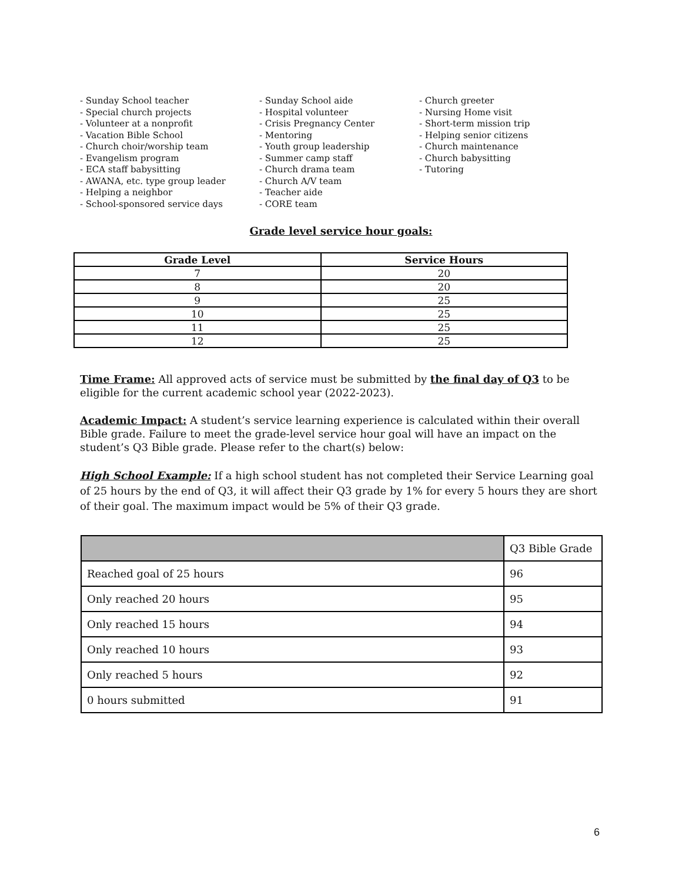- Sunday School teacher - Special church projects - Volunteer at a nonprofit - Vacation Bible School - Church choir/worship team - Evangelism program - ECA staff babysitting - AWANA, etc. type group leader - Helping a neighbor - School-sponsored service days
- Sunday School aide - Hospital volunteer - Crisis Pregnancy Center - Mentoring - Youth group leadership - Summer camp staff - Church drama team - Church A/V team - Teacher aide - CORE team
- Church greeter - Nursing Home visit - Short-term mission trip - Helping senior citizens - Church maintenance - Church babysitting - Tutoring
Grade level service hour goals:
| Grade Level | Service Hours |
| --- | --- |
| 7 | 20 |
| 8 | 20 |
| 9 | 25 |
| 10 | 25 |
| 11 | 25 |
| 12 | 25 |
Time Frame: All approved acts of service must be submitted by the final day of Q3 to be eligible for the current academic school year (2022-2023).
Academic Impact: A student’s service learning experience is calculated within their overall Bible grade. Failure to meet the grade-level service hour goal will have an impact on the student’s Q3 Bible grade. Please refer to the chart(s) below:
High School Example: If a high school student has not completed their Service Learning goal of 25 hours by the end of Q3, it will affect their Q3 grade by 1% for every 5 hours they are short of their goal. The maximum impact would be 5% of their Q3 grade.
| | Q3 Bible Grade |
| Reached goal of 25 hours | 96 |
| Only reached 20 hours | 95 |
| Only reached 15 hours | 94 |
| Only reached 10 hours | 93 |
| Only reached 5 hours | 92 |
| 0 hours submitted | 91 |
6